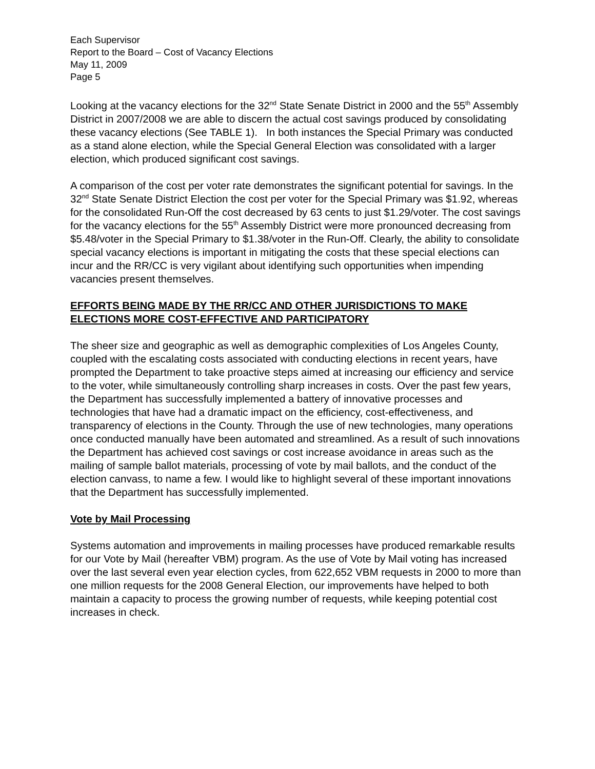Each Supervisor
Report to the Board – Cost of Vacancy Elections
May 11, 2009
Page 5
Looking at the vacancy elections for the 32<sup>nd</sup> State Senate District in 2000 and the 55<sup>th</sup> Assembly District in 2007/2008 we are able to discern the actual cost savings produced by consolidating these vacancy elections (See TABLE 1). In both instances the Special Primary was conducted as a stand alone election, while the Special General Election was consolidated with a larger election, which produced significant cost savings.
A comparison of the cost per voter rate demonstrates the significant potential for savings. In the 32<sup>nd</sup> State Senate District Election the cost per voter for the Special Primary was $1.92, whereas for the consolidated Run-Off the cost decreased by 63 cents to just $1.29/voter. The cost savings for the vacancy elections for the 55<sup>th</sup> Assembly District were more pronounced decreasing from $5.48/voter in the Special Primary to $1.38/voter in the Run-Off. Clearly, the ability to consolidate special vacancy elections is important in mitigating the costs that these special elections can incur and the RR/CC is very vigilant about identifying such opportunities when impending vacancies present themselves.
EFFORTS BEING MADE BY THE RR/CC AND OTHER JURISDICTIONS TO MAKE ELECTIONS MORE COST-EFFECTIVE AND PARTICIPATORY
The sheer size and geographic as well as demographic complexities of Los Angeles County, coupled with the escalating costs associated with conducting elections in recent years, have prompted the Department to take proactive steps aimed at increasing our efficiency and service to the voter, while simultaneously controlling sharp increases in costs. Over the past few years, the Department has successfully implemented a battery of innovative processes and technologies that have had a dramatic impact on the efficiency, cost-effectiveness, and transparency of elections in the County. Through the use of new technologies, many operations once conducted manually have been automated and streamlined. As a result of such innovations the Department has achieved cost savings or cost increase avoidance in areas such as the mailing of sample ballot materials, processing of vote by mail ballots, and the conduct of the election canvass, to name a few. I would like to highlight several of these important innovations that the Department has successfully implemented.
Vote by Mail Processing
Systems automation and improvements in mailing processes have produced remarkable results for our Vote by Mail (hereafter VBM) program. As the use of Vote by Mail voting has increased over the last several even year election cycles, from 622,652 VBM requests in 2000 to more than one million requests for the 2008 General Election, our improvements have helped to both maintain a capacity to process the growing number of requests, while keeping potential cost increases in check.